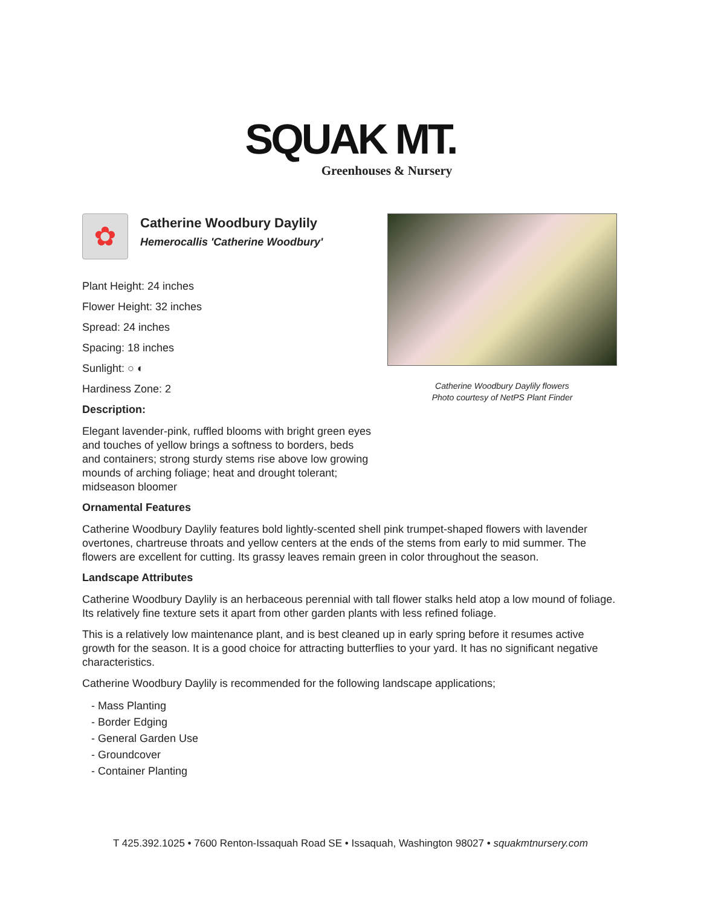SQUAK MT.
Greenhouses & Nursery
Catherine Woodbury Daylily flowers
Photo courtesy of NetPS Plant Finder
✿
Catherine Woodbury Daylily
Hemerocallis 'Catherine Woodbury'
Plant Height: 24 inches
Flower Height: 32 inches
Spread: 24 inches
Spacing: 18 inches
Sunlight: ○ ◐
Hardiness Zone: 2
Description:
Elegant lavender-pink, ruffled blooms with bright green eyes and touches of yellow brings a softness to borders, beds and containers; strong sturdy stems rise above low growing mounds of arching foliage; heat and drought tolerant; midseason bloomer
Ornamental Features
Catherine Woodbury Daylily features bold lightly-scented shell pink trumpet-shaped flowers with lavender overtones, chartreuse throats and yellow centers at the ends of the stems from early to mid summer. The flowers are excellent for cutting. Its grassy leaves remain green in color throughout the season.
Landscape Attributes
Catherine Woodbury Daylily is an herbaceous perennial with tall flower stalks held atop a low mound of foliage. Its relatively fine texture sets it apart from other garden plants with less refined foliage.
This is a relatively low maintenance plant, and is best cleaned up in early spring before it resumes active growth for the season. It is a good choice for attracting butterflies to your yard. It has no significant negative characteristics.
Catherine Woodbury Daylily is recommended for the following landscape applications;
- Mass Planting
- Border Edging
- General Garden Use
- Groundcover
- Container Planting
T 425.392.1025 • 7600 Renton-Issaquah Road SE • Issaquah, Washington 98027 • squakmtnursery.com